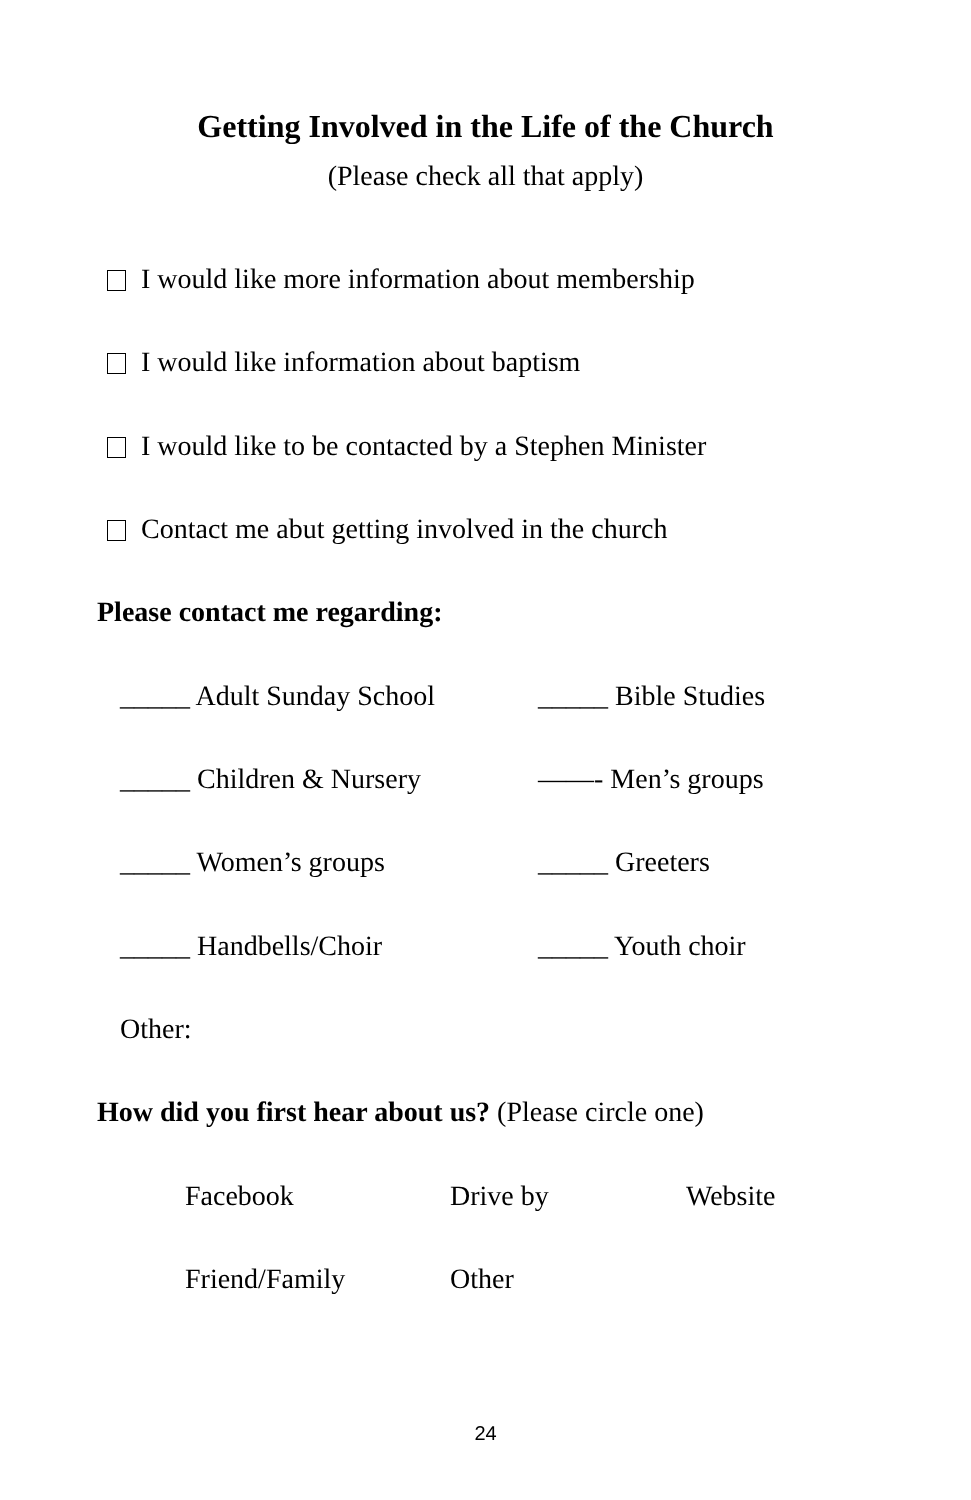Getting Involved in the Life of the Church
(Please check all that apply)
I would like more information about membership
I would like information about baptism
I would like to be contacted by a Stephen Minister
Contact me abut getting involved in the church
Please contact me regarding:
_____ Adult Sunday School _____ Bible Studies
_____ Children & Nursery ——- Men’s groups
_____ Women’s groups _____ Greeters
_____ Handbells/Choir _____ Youth choir
Other:
How did you first hear about us? (Please circle one)
Facebook Drive by Website
Friend/Family Other
24